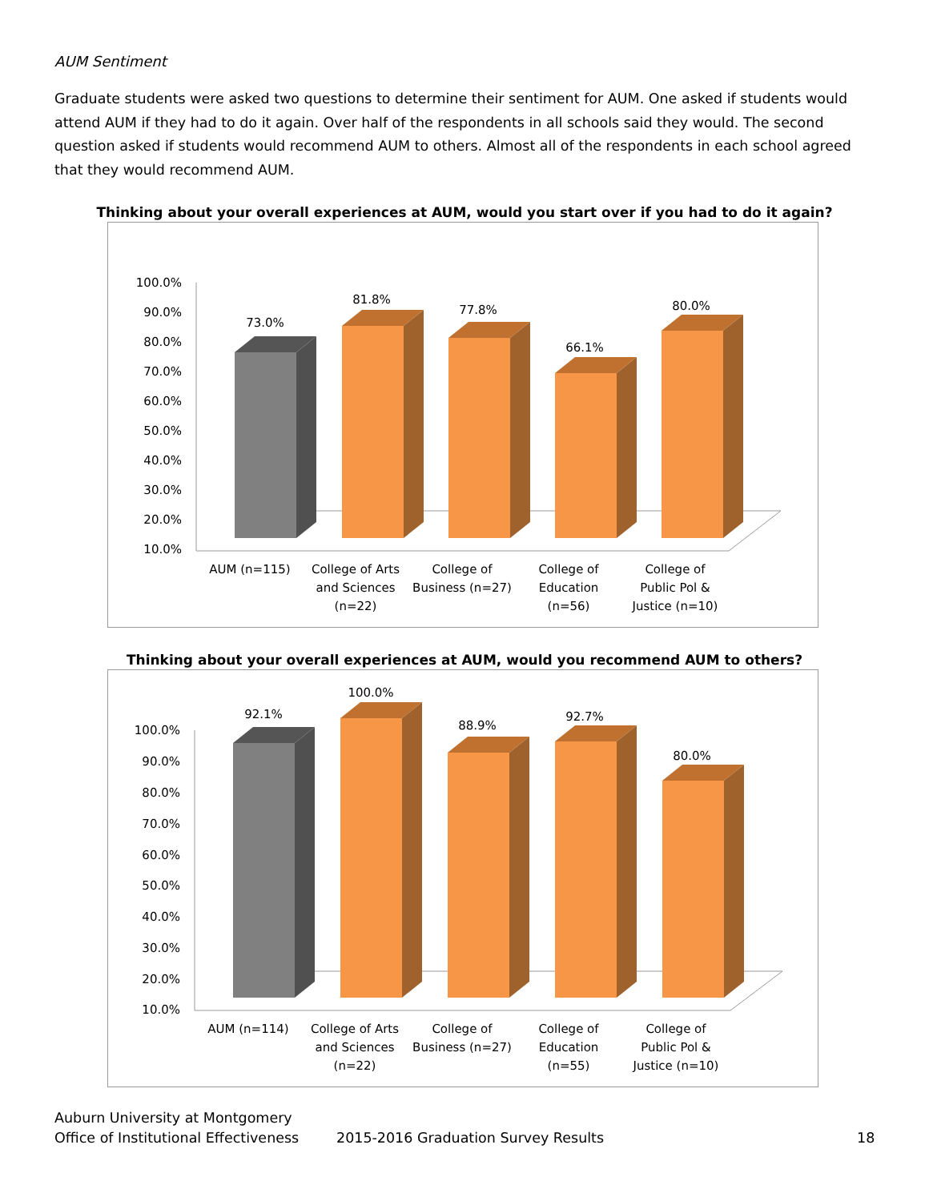AUM Sentiment
Graduate students were asked two questions to determine their sentiment for AUM. One asked if students would attend AUM if they had to do it again. Over half of the respondents in all schools said they would. The second question asked if students would recommend AUM to others. Almost all of the respondents in each school agreed that they would recommend AUM.
Thinking about your overall experiences at AUM, would you start over if you had to do it again?
100.0%
90.0%
80.0%
70.0%
60.0%
50.0%
40.0%
30.0%
20.0%
10.0%
73.0%
81.8%
77.8%
66.1%
80.0%
AUM (n=115)
College of Arts
and Sciences
(n=22)
College of
Business (n=27)
College of
Education
(n=56)
College of
Public Pol &
Justice (n=10)
Thinking about your overall experiences at AUM, would you recommend AUM to others?
100.0%
90.0%
80.0%
70.0%
60.0%
50.0%
40.0%
30.0%
20.0%
10.0%
92.1%
100.0%
88.9%
92.7%
80.0%
AUM (n=114)
College of Arts
and Sciences
(n=22)
College of
Business (n=27)
College of
Education
(n=55)
College of
Public Pol &
Justice (n=10)
Auburn University at Montgomery
Office of Institutional Effectiveness
2015-2016 Graduation Survey Results
18